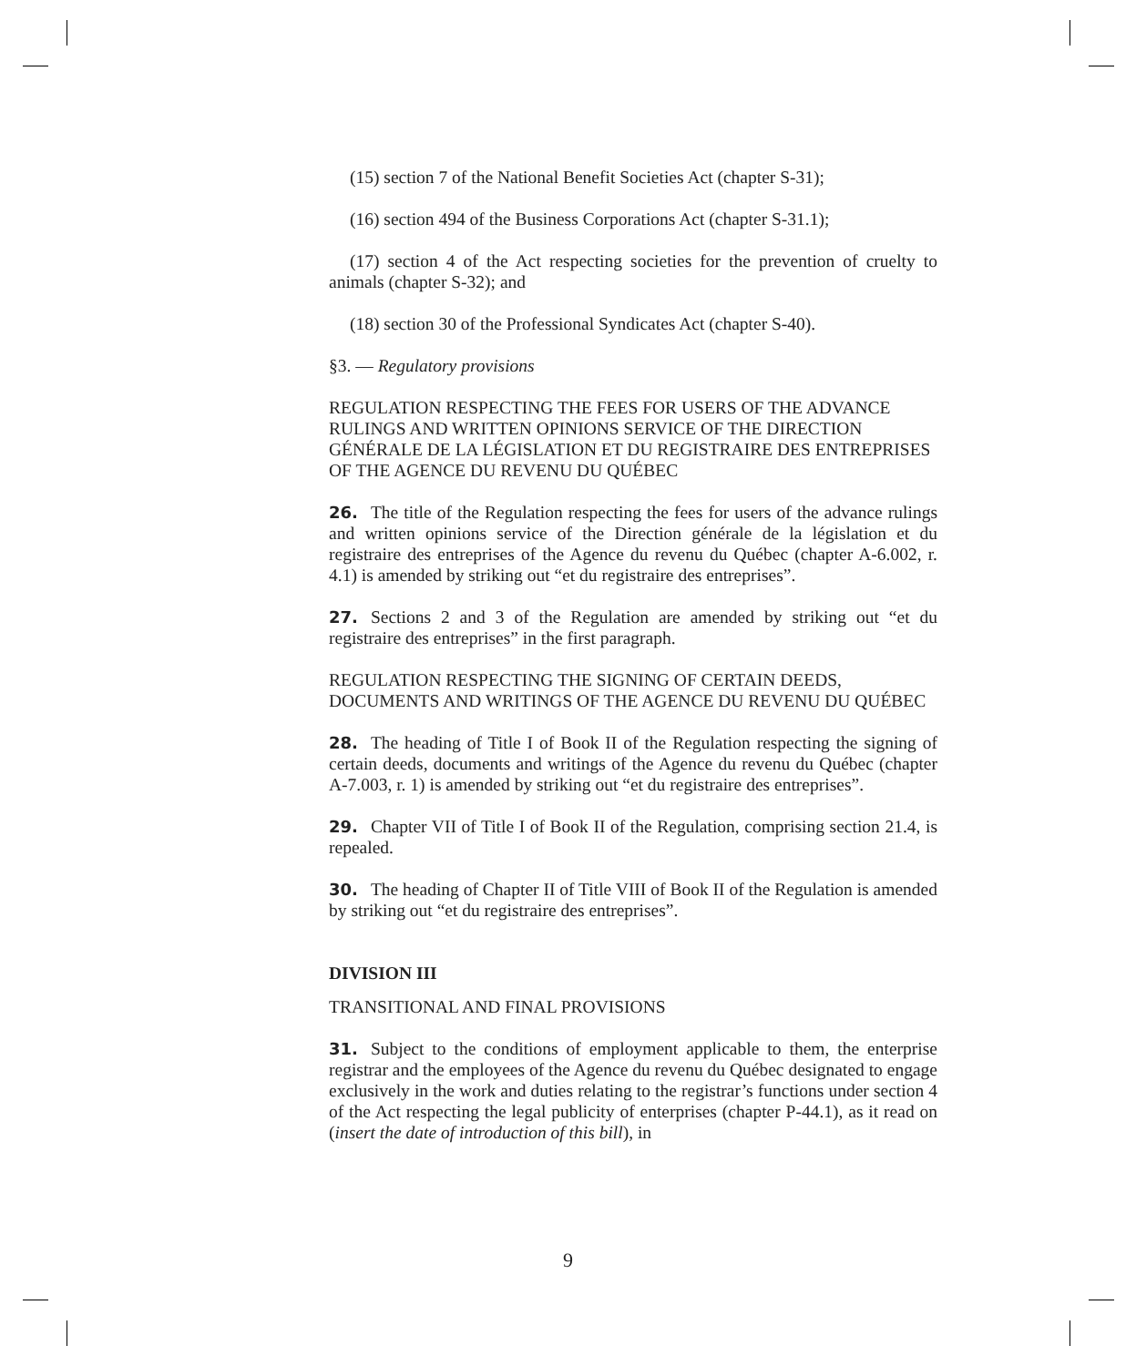(15) section 7 of the National Benefit Societies Act (chapter S-31);
(16) section 494 of the Business Corporations Act (chapter S-31.1);
(17) section 4 of the Act respecting societies for the prevention of cruelty to animals (chapter S-32); and
(18) section 30 of the Professional Syndicates Act (chapter S-40).
§3. — Regulatory provisions
REGULATION RESPECTING THE FEES FOR USERS OF THE ADVANCE RULINGS AND WRITTEN OPINIONS SERVICE OF THE DIRECTION GÉNÉRALE DE LA LÉGISLATION ET DU REGISTRAIRE DES ENTREPRISES OF THE AGENCE DU REVENU DU QUÉBEC
26. The title of the Regulation respecting the fees for users of the advance rulings and written opinions service of the Direction générale de la législation et du registraire des entreprises of the Agence du revenu du Québec (chapter A-6.002, r. 4.1) is amended by striking out “et du registraire des entreprises”.
27. Sections 2 and 3 of the Regulation are amended by striking out “et du registraire des entreprises” in the first paragraph.
REGULATION RESPECTING THE SIGNING OF CERTAIN DEEDS, DOCUMENTS AND WRITINGS OF THE AGENCE DU REVENU DU QUÉBEC
28. The heading of Title I of Book II of the Regulation respecting the signing of certain deeds, documents and writings of the Agence du revenu du Québec (chapter A-7.003, r. 1) is amended by striking out “et du registraire des entreprises”.
29. Chapter VII of Title I of Book II of the Regulation, comprising section 21.4, is repealed.
30. The heading of Chapter II of Title VIII of Book II of the Regulation is amended by striking out “et du registraire des entreprises”.
DIVISION III
TRANSITIONAL AND FINAL PROVISIONS
31. Subject to the conditions of employment applicable to them, the enterprise registrar and the employees of the Agence du revenu du Québec designated to engage exclusively in the work and duties relating to the registrar’s functions under section 4 of the Act respecting the legal publicity of enterprises (chapter P-44.1), as it read on (insert the date of introduction of this bill), in
9